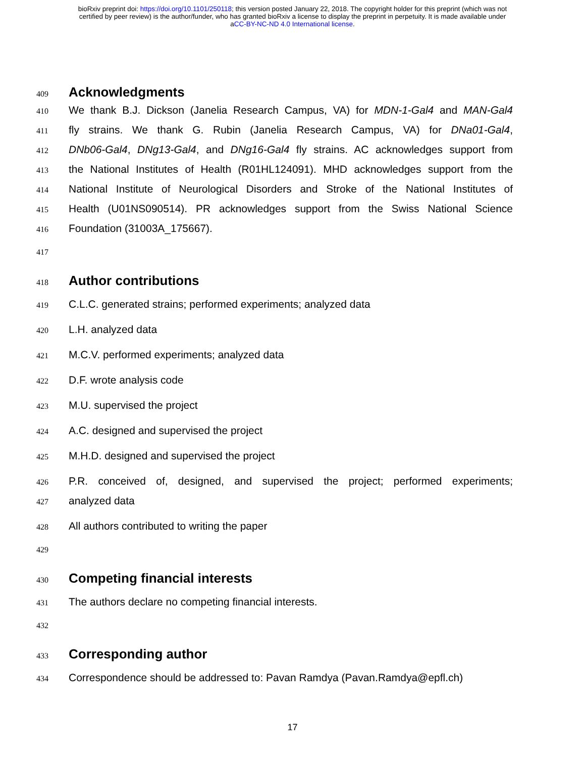bioRxiv preprint doi: https://doi.org/10.1101/250118; this version posted January 22, 2018. The copyright holder for this preprint (which was not
certified by peer review) is the author/funder, who has granted bioRxiv a license to display the preprint in perpetuity. It is made available under
aCC-BY-NC-ND 4.0 International license.
409
Acknowledgments
410
We thank B.J. Dickson (Janelia Research Campus, VA) for MDN-1-Gal4 and MAN-Gal4
411
fly strains. We thank G. Rubin (Janelia Research Campus, VA) for DNa01-Gal4,
412
DNb06-Gal4, DNg13-Gal4, and DNg16-Gal4 fly strains. AC acknowledges support from
413
the National Institutes of Health (R01HL124091). MHD acknowledges support from the
414
National Institute of Neurological Disorders and Stroke of the National Institutes of
415
Health (U01NS090514). PR acknowledges support from the Swiss National Science
416
Foundation (31003A_175667).
417
418
Author contributions
419
C.L.C. generated strains; performed experiments; analyzed data
420
L.H. analyzed data
421
M.C.V. performed experiments; analyzed data
422
D.F. wrote analysis code
423
M.U. supervised the project
424
A.C. designed and supervised the project
425
M.H.D. designed and supervised the project
426
P.R. conceived of, designed, and supervised the project; performed experiments;
427
analyzed data
428
All authors contributed to writing the paper
429
430
Competing financial interests
431
The authors declare no competing financial interests.
432
433
Corresponding author
434
Correspondence should be addressed to: Pavan Ramdya (Pavan.Ramdya@epfl.ch)
17